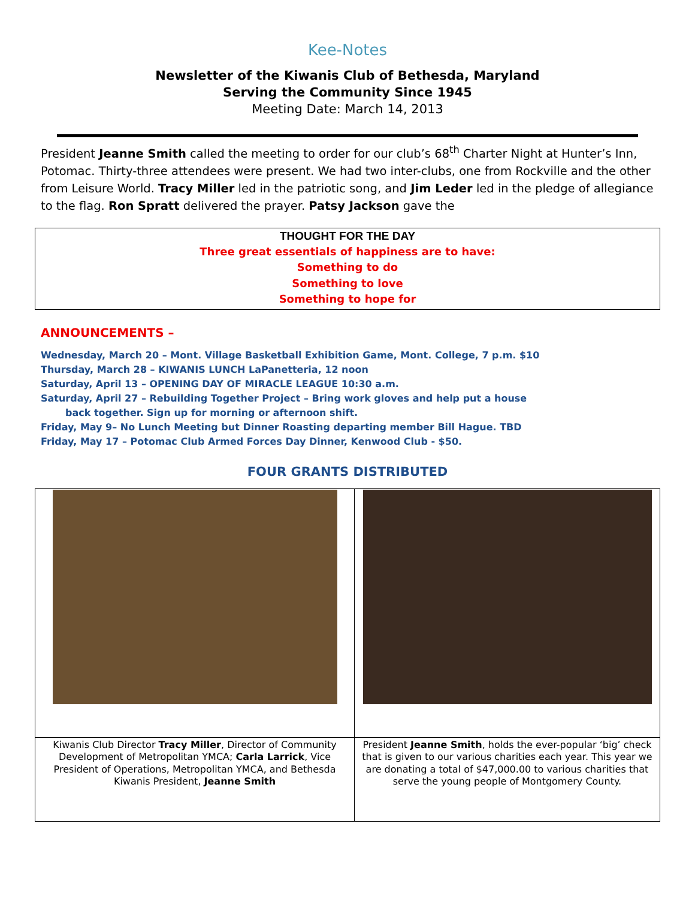Kee-Notes
Newsletter of the Kiwanis Club of Bethesda, Maryland
Serving the Community Since 1945
Meeting Date: March 14, 2013
President Jeanne Smith called the meeting to order for our club’s 68<sup>th</sup> Charter Night at Hunter’s Inn, Potomac. Thirty-three attendees were present. We had two inter-clubs, one from Rockville and the other from Leisure World. Tracy Miller led in the patriotic song, and Jim Leder led in the pledge of allegiance to the flag. Ron Spratt delivered the prayer. Patsy Jackson gave the
THOUGHT FOR THE DAY
Three great essentials of happiness are to have:
Something to do
Something to love
Something to hope for
ANNOUNCEMENTS –
Wednesday, March 20 – Mont. Village Basketball Exhibition Game, Mont. College, 7 p.m. $10
Thursday, March 28 – KIWANIS LUNCH LaPanetteria, 12 noon
Saturday, April 13 – OPENING DAY OF MIRACLE LEAGUE 10:30 a.m.
Saturday, April 27 – Rebuilding Together Project – Bring work gloves and help put a house
back together. Sign up for morning or afternoon shift.
Friday, May 9– No Lunch Meeting but Dinner Roasting departing member Bill Hague. TBD
Friday, May 17 – Potomac Club Armed Forces Day Dinner, Kenwood Club - $50.
FOUR GRANTS DISTRIBUTED
| Kiwanis Club Director Tracy Miller , Director of Community Development of Metropolitan YMCA; Carla Larrick , Vice President of Operations, Metropolitan YMCA, and Bethesda Kiwanis President, Jeanne Smith | President Jeanne Smith , holds the ever-popular ‘big’ check that is given to our various charities each year. This year we are donating a total of $47,000.00 to various charities that serve the young people of Montgomery County. |